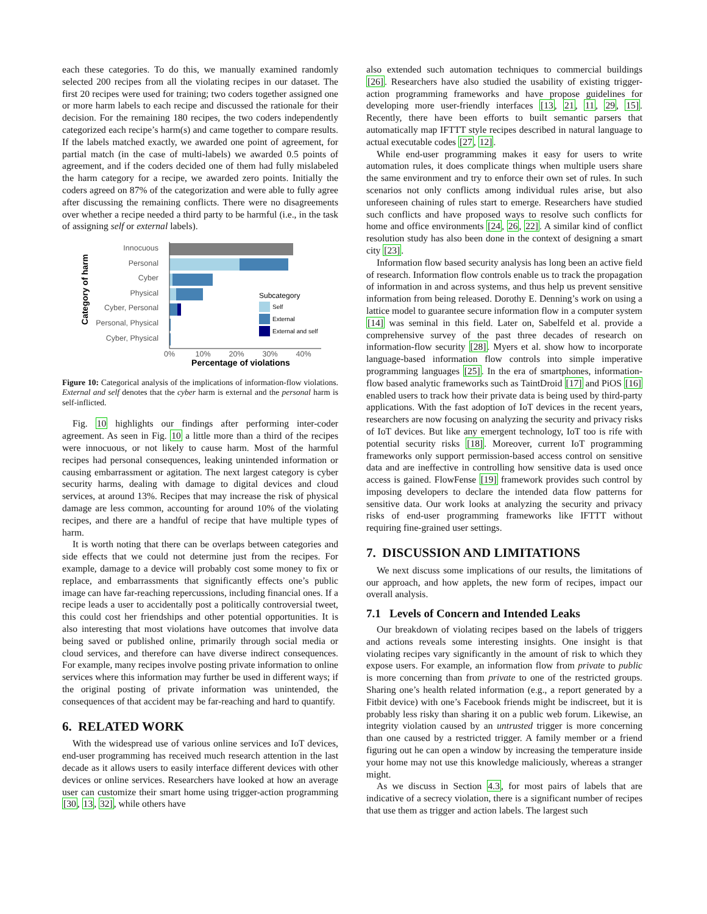each these categories. To do this, we manually examined randomly selected 200 recipes from all the violating recipes in our dataset. The first 20 recipes were used for training; two coders together assigned one or more harm labels to each recipe and discussed the rationale for their decision. For the remaining 180 recipes, the two coders independently categorized each recipe’s harm(s) and came together to compare results. If the labels matched exactly, we awarded one point of agreement, for partial match (in the case of multi-labels) we awarded 0.5 points of agreement, and if the coders decided one of them had fully mislabeled the harm category for a recipe, we awarded zero points. Initially the coders agreed on 87% of the categorization and were able to fully agree after discussing the remaining conflicts. There were no disagreements over whether a recipe needed a third party to be harmful (i.e., in the task of assigning self or external labels).
Category of harm
Innocuous
Personal
Cyber
Physical
Cyber, Personal
Personal, Physical
Cyber, Physical
0%
10%
20%
30%
40%
Percentage of violations
Subcategory
Self
External
External and self
Figure 10: Categorical analysis of the implications of information-flow violations. External and self denotes that the cyber harm is external and the personal harm is self-inflicted.
Fig. 10 highlights our findings after performing inter-coder agreement. As seen in Fig. 10 a little more than a third of the recipes were innocuous, or not likely to cause harm. Most of the harmful recipes had personal consequences, leaking unintended information or causing embarrassment or agitation. The next largest category is cyber security harms, dealing with damage to digital devices and cloud services, at around 13%. Recipes that may increase the risk of physical damage are less common, accounting for around 10% of the violating recipes, and there are a handful of recipe that have multiple types of harm.
It is worth noting that there can be overlaps between categories and side effects that we could not determine just from the recipes. For example, damage to a device will probably cost some money to fix or replace, and embarrassments that significantly effects one’s public image can have far-reaching repercussions, including financial ones. If a recipe leads a user to accidentally post a politically controversial tweet, this could cost her friendships and other potential opportunities. It is also interesting that most violations have outcomes that involve data being saved or published online, primarily through social media or cloud services, and therefore can have diverse indirect consequences. For example, many recipes involve posting private information to online services where this information may further be used in different ways; if the original posting of private information was unintended, the consequences of that accident may be far-reaching and hard to quantify.
6. RELATED WORK
With the widespread use of various online services and IoT devices, end-user programming has received much research attention in the last decade as it allows users to easily interface different devices with other devices or online services. Researchers have looked at how an average user can customize their smart home using trigger-action programming [30, 13, 32], while others have
also extended such automation techniques to commercial buildings [26]. Researchers have also studied the usability of existing trigger-action programming frameworks and have propose guidelines for developing more user-friendly interfaces [13, 21, 11, 29, 15]. Recently, there have been efforts to built semantic parsers that automatically map IFTTT style recipes described in natural language to actual executable codes [27, 12].
While end-user programming makes it easy for users to write automation rules, it does complicate things when multiple users share the same environment and try to enforce their own set of rules. In such scenarios not only conflicts among individual rules arise, but also unforeseen chaining of rules start to emerge. Researchers have studied such conflicts and have proposed ways to resolve such conflicts for home and office environments [24, 26, 22]. A similar kind of conflict resolution study has also been done in the context of designing a smart city [23].
Information flow based security analysis has long been an active field of research. Information flow controls enable us to track the propagation of information in and across systems, and thus help us prevent sensitive information from being released. Dorothy E. Denning’s work on using a lattice model to guarantee secure information flow in a computer system [14] was seminal in this field. Later on, Sabelfeld et al. provide a comprehensive survey of the past three decades of research on information-flow security [28]. Myers et al. show how to incorporate language-based information flow controls into simple imperative programming languages [25]. In the era of smartphones, information-flow based analytic frameworks such as TaintDroid [17] and PiOS [16] enabled users to track how their private data is being used by third-party applications. With the fast adoption of IoT devices in the recent years, researchers are now focusing on analyzing the security and privacy risks of IoT devices. But like any emergent technology, IoT too is rife with potential security risks [18]. Moreover, current IoT programming frameworks only support permission-based access control on sensitive data and are ineffective in controlling how sensitive data is used once access is gained. FlowFense [19] framework provides such control by imposing developers to declare the intended data flow patterns for sensitive data. Our work looks at analyzing the security and privacy risks of end-user programming frameworks like IFTTT without requiring fine-grained user settings.
7. DISCUSSION AND LIMITATIONS
We next discuss some implications of our results, the limitations of our approach, and how applets, the new form of recipes, impact our overall analysis.
7.1 Levels of Concern and Intended Leaks
Our breakdown of violating recipes based on the labels of triggers and actions reveals some interesting insights. One insight is that violating recipes vary significantly in the amount of risk to which they expose users. For example, an information flow from private to public is more concerning than from private to one of the restricted groups. Sharing one’s health related information (e.g., a report generated by a Fitbit device) with one’s Facebook friends might be indiscreet, but it is probably less risky than sharing it on a public web forum. Likewise, an integrity violation caused by an untrusted trigger is more concerning than one caused by a restricted trigger. A family member or a friend figuring out he can open a window by increasing the temperature inside your home may not use this knowledge maliciously, whereas a stranger might.
As we discuss in Section 4.3, for most pairs of labels that are indicative of a secrecy violation, there is a significant number of recipes that use them as trigger and action labels. The largest such